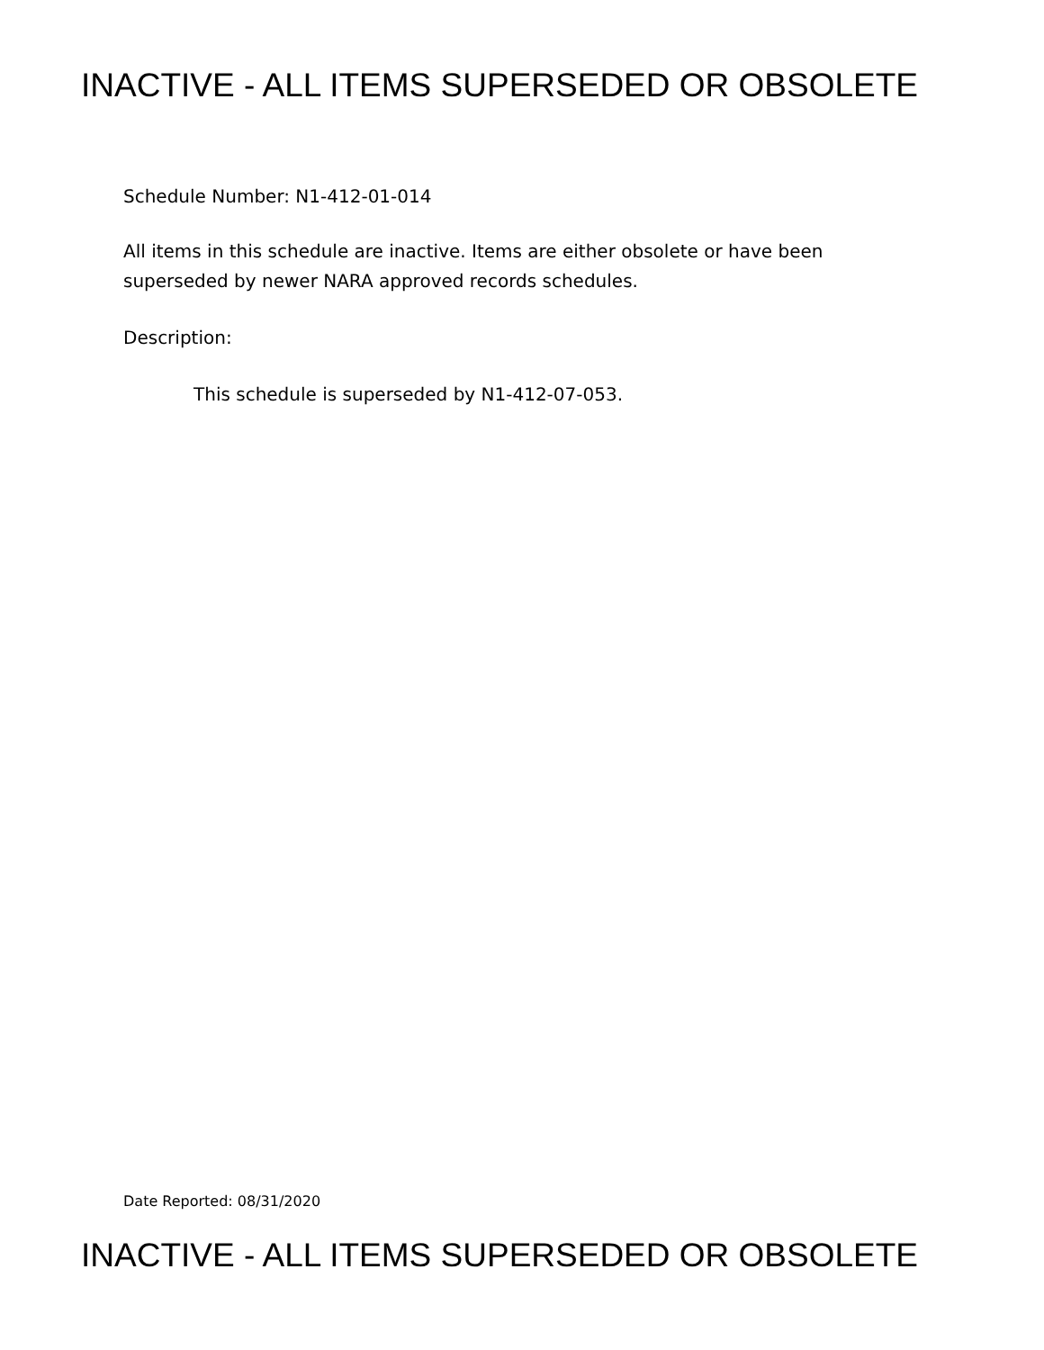INACTIVE - ALL ITEMS SUPERSEDED OR OBSOLETE
Schedule Number: N1-412-01-014
All items in this schedule are inactive. Items are either obsolete or have been
superseded by newer NARA approved records schedules.
Description:
This schedule is superseded by N1-412-07-053.
Date Reported: 08/31/2020
INACTIVE - ALL ITEMS SUPERSEDED OR OBSOLETE